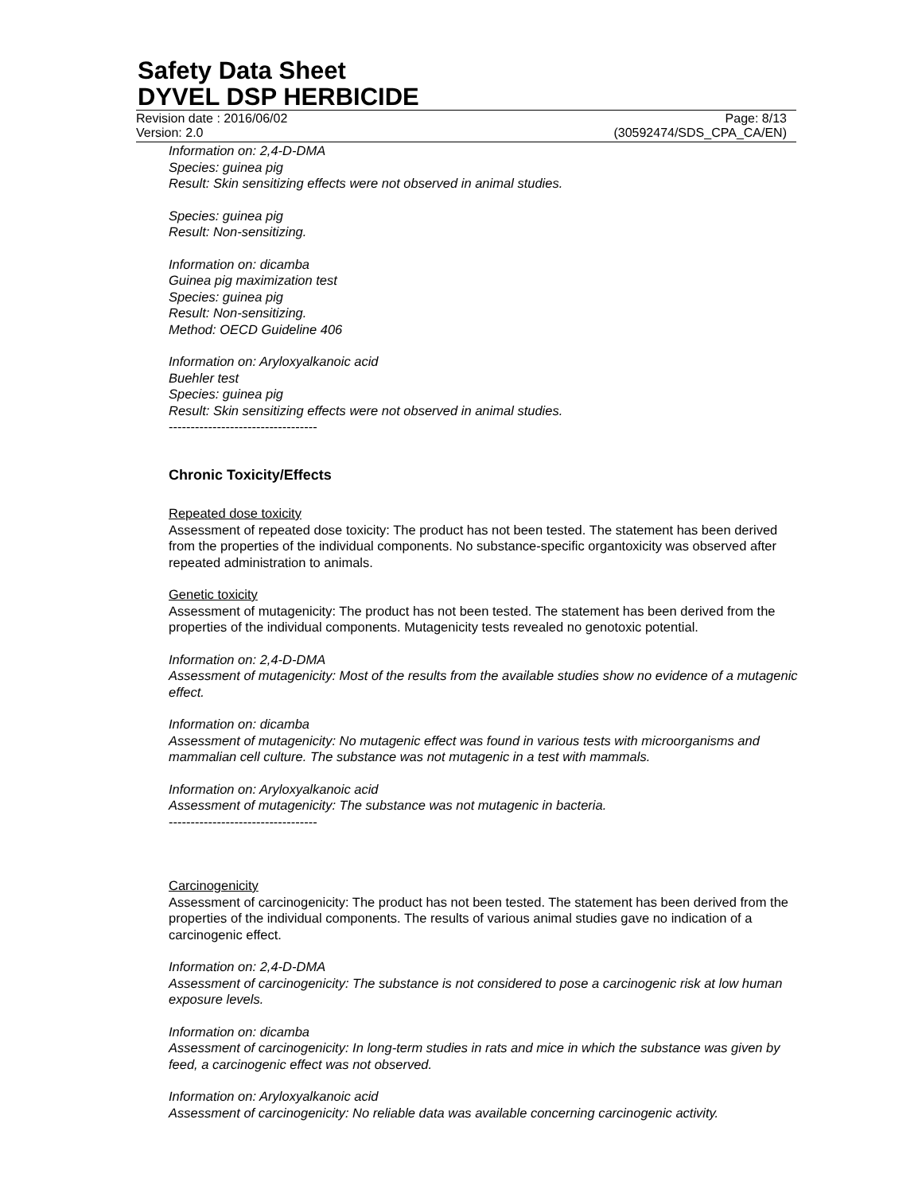Safety Data Sheet
DYVEL DSP HERBICIDE
Revision date : 2016/06/02 Page: 8/13
Version: 2.0 (30592474/SDS_CPA_CA/EN)
Information on: 2,4-D-DMA
Species: guinea pig
Result: Skin sensitizing effects were not observed in animal studies.
Species: guinea pig
Result: Non-sensitizing.
Information on: dicamba
Guinea pig maximization test
Species: guinea pig
Result: Non-sensitizing.
Method: OECD Guideline 406
Information on: Aryloxyalkanoic acid
Buehler test
Species: guinea pig
Result: Skin sensitizing effects were not observed in animal studies.
----------------------------------
Chronic Toxicity/Effects
Repeated dose toxicity
Assessment of repeated dose toxicity: The product has not been tested. The statement has been derived from the properties of the individual components. No substance-specific organtoxicity was observed after repeated administration to animals.
Genetic toxicity
Assessment of mutagenicity: The product has not been tested. The statement has been derived from the properties of the individual components. Mutagenicity tests revealed no genotoxic potential.
Information on: 2,4-D-DMA
Assessment of mutagenicity: Most of the results from the available studies show no evidence of a mutagenic effect.
Information on: dicamba
Assessment of mutagenicity: No mutagenic effect was found in various tests with microorganisms and mammalian cell culture. The substance was not mutagenic in a test with mammals.
Information on: Aryloxyalkanoic acid
Assessment of mutagenicity: The substance was not mutagenic in bacteria.
----------------------------------
Carcinogenicity
Assessment of carcinogenicity: The product has not been tested. The statement has been derived from the properties of the individual components. The results of various animal studies gave no indication of a carcinogenic effect.
Information on: 2,4-D-DMA
Assessment of carcinogenicity: The substance is not considered to pose a carcinogenic risk at low human exposure levels.
Information on: dicamba
Assessment of carcinogenicity: In long-term studies in rats and mice in which the substance was given by feed, a carcinogenic effect was not observed.
Information on: Aryloxyalkanoic acid
Assessment of carcinogenicity: No reliable data was available concerning carcinogenic activity.